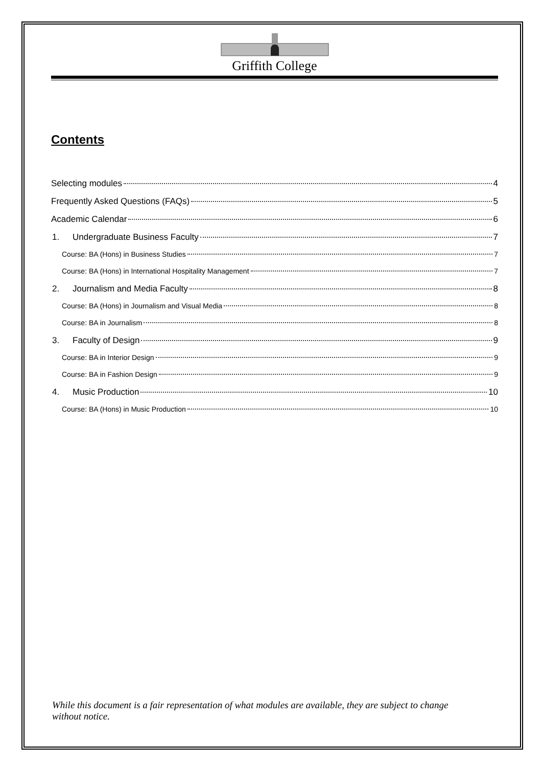Griffith College
Contents
Selecting modules 4
Frequently Asked Questions (FAQs) 5
Academic Calendar 6
1. Undergraduate Business Faculty 7
Course: BA (Hons) in Business Studies 7
Course: BA (Hons) in International Hospitality Management 7
2. Journalism and Media Faculty 8
Course: BA (Hons) in Journalism and Visual Media 8
Course: BA in Journalism 8
3. Faculty of Design 9
Course: BA in Interior Design 9
Course: BA in Fashion Design 9
4. Music Production 10
Course: BA (Hons) in Music Production 10
While this document is a fair representation of what modules are available, they are subject to change without notice.